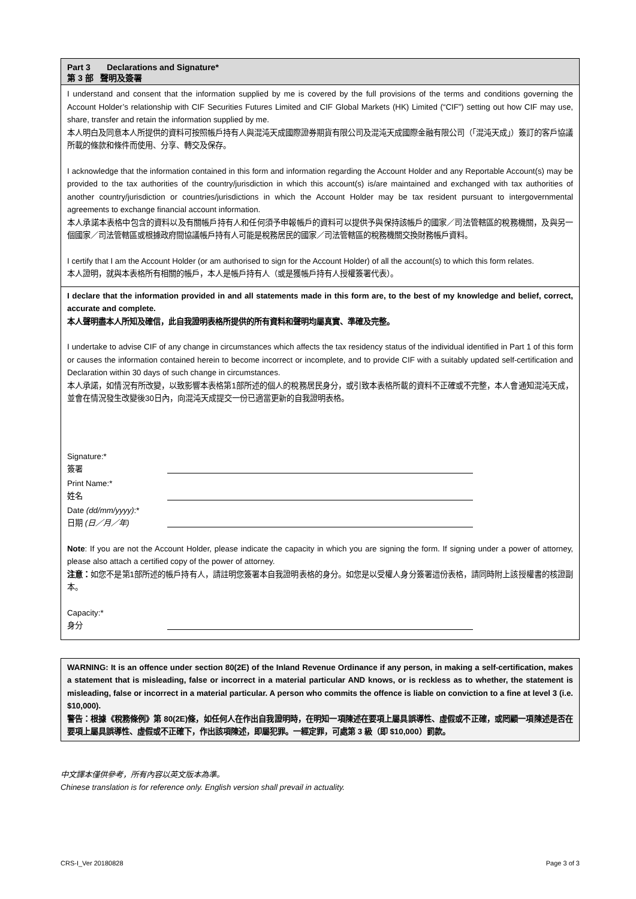Part 3 Declarations and Signature*
第 3 部 聲明及簽署
I understand and consent that the information supplied by me is covered by the full provisions of the terms and conditions governing the Account Holder’s relationship with CIF Securities Futures Limited and CIF Global Markets (HK) Limited (“CIF”) setting out how CIF may use, share, transfer and retain the information supplied by me.
本人明白及同意本人所提供的資料可按照帳戶持有人與混沌天成國際證券期貨有限公司及混沌天成國際金融有限公司（「混沌天成」）簽訂的客戶協議所載的條款和條件而使用、分享、轉交及保存。
I acknowledge that the information contained in this form and information regarding the Account Holder and any Reportable Account(s) may be provided to the tax authorities of the country/jurisdiction in which this account(s) is/are maintained and exchanged with tax authorities of another country/jurisdiction or countries/jurisdictions in which the Account Holder may be tax resident pursuant to intergovernmental agreements to exchange financial account information.
本人承諾本表格中包含的資料以及有關帳戶持有人和任何須予申報帳戶的資料可以提供予與保持該帳戶的國家／司法管轄區的稅務機關，及與另一個國家／司法管轄區或根據政府間協議帳戶持有人可能是稅務居民的國家／司法管轄區的稅務機關交換財務帳戶資料。
I certify that I am the Account Holder (or am authorised to sign for the Account Holder) of all the account(s) to which this form relates.
本人證明，就與本表格所有相關的帳戶，本人是帳戶持有人（或是獲帳戶持有人授權簽署代表）。
I declare that the information provided in and all statements made in this form are, to the best of my knowledge and belief, correct, accurate and complete.
本人聲明盡本人所知及確信，此自我證明表格所提供的所有資料和聲明均屬真實、準確及完整。
I undertake to advise CIF of any change in circumstances which affects the tax residency status of the individual identified in Part 1 of this form or causes the information contained herein to become incorrect or incomplete, and to provide CIF with a suitably updated self-certification and Declaration within 30 days of such change in circumstances.
本人承諾，如情況有所改變，以致影響本表格第1部所述的個人的稅務居民身分，或引致本表格所載的資料不正確或不完整，本人會通知混沌天成，並會在情況發生改變後30日內，向混沌天成提交一份已適當更新的自我證明表格。
Signature:*
簽署
Print Name:*
姓名
Date (dd/mm/yyyy):*
日期 (日／月／年)
Note: If you are not the Account Holder, please indicate the capacity in which you are signing the form. If signing under a power of attorney, please also attach a certified copy of the power of attorney.
注意：如您不是第1部所述的帳戶持有人，請註明您簽署本自我證明表格的身分。如您是以受權人身分簽署這份表格，請同時附上該授權書的核證副本。
Capacity:*
身分
WARNING: It is an offence under section 80(2E) of the Inland Revenue Ordinance if any person, in making a self-certification, makes a statement that is misleading, false or incorrect in a material particular AND knows, or is reckless as to whether, the statement is misleading, false or incorrect in a material particular. A person who commits the offence is liable on conviction to a fine at level 3 (i.e. $10,000).
警告：根據《稅務條例》第 80(2E)條，如任何人在作出自我證明時，在明知一項陳述在要項上屬具誤導性、虛假或不正確，或罔顧一項陳述是否在要項上屬具誤導性、虛假或不正確下，作出該項陳述，即屬犯罪。一經定罪，可處第 3 級（即 $10,000）罰款。
中文譯本僅供參考，所有內容以英文版本為準。
Chinese translation is for reference only. English version shall prevail in actuality.
CRS-I_Ver 20180828 Page 3 of 3